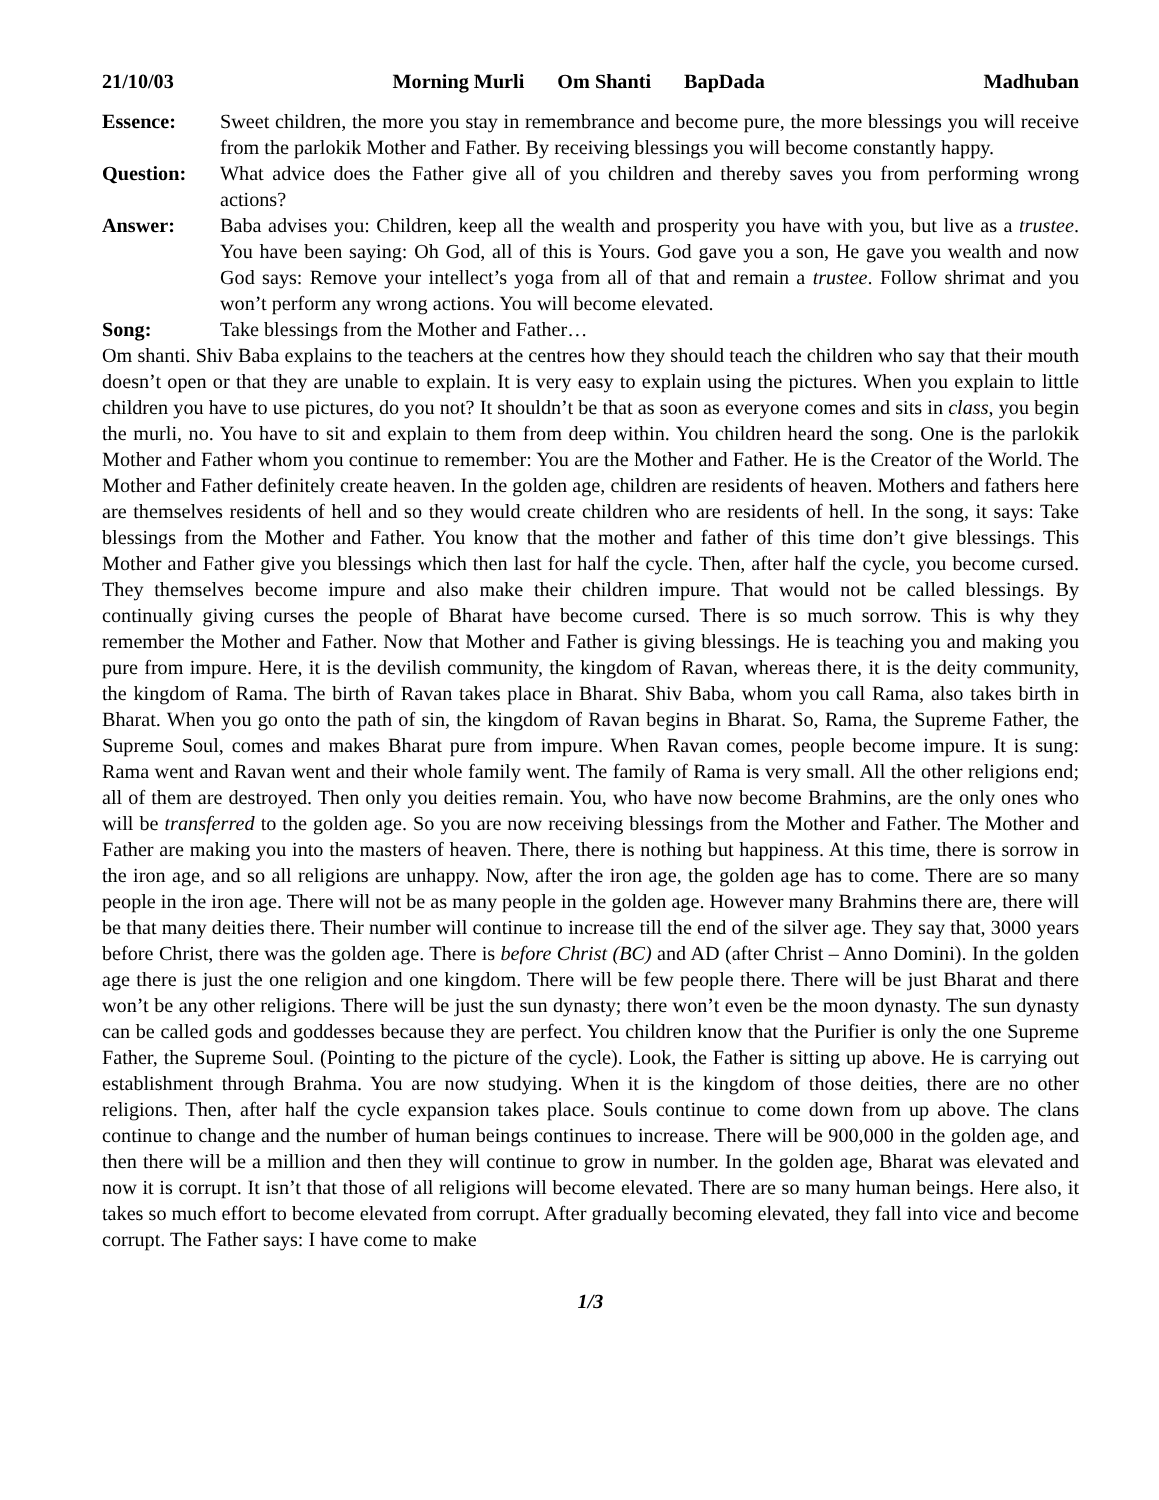21/10/03 Morning Murli Om Shanti BapDada
Madhuban
Essence: Sweet children, the more you stay in remembrance and become pure, the more blessings you will receive from the parlokik Mother and Father. By receiving blessings you will become constantly happy.
Question: What advice does the Father give all of you children and thereby saves you from performing wrong actions?
Answer: Baba advises you: Children, keep all the wealth and prosperity you have with you, but live as a trustee. You have been saying: Oh God, all of this is Yours. God gave you a son, He gave you wealth and now God says: Remove your intellect’s yoga from all of that and remain a trustee. Follow shrimat and you won’t perform any wrong actions. You will become elevated.
Song: Take blessings from the Mother and Father…
Om shanti. Shiv Baba explains to the teachers at the centres how they should teach the children who say that their mouth doesn’t open or that they are unable to explain. It is very easy to explain using the pictures. When you explain to little children you have to use pictures, do you not? It shouldn’t be that as soon as everyone comes and sits in class, you begin the murli, no. You have to sit and explain to them from deep within. You children heard the song. One is the parlokik Mother and Father whom you continue to remember: You are the Mother and Father. He is the Creator of the World. The Mother and Father definitely create heaven. In the golden age, children are residents of heaven. Mothers and fathers here are themselves residents of hell and so they would create children who are residents of hell. In the song, it says: Take blessings from the Mother and Father. You know that the mother and father of this time don’t give blessings. This Mother and Father give you blessings which then last for half the cycle. Then, after half the cycle, you become cursed. They themselves become impure and also make their children impure. That would not be called blessings. By continually giving curses the people of Bharat have become cursed. There is so much sorrow. This is why they remember the Mother and Father. Now that Mother and Father is giving blessings. He is teaching you and making you pure from impure. Here, it is the devilish community, the kingdom of Ravan, whereas there, it is the deity community, the kingdom of Rama. The birth of Ravan takes place in Bharat. Shiv Baba, whom you call Rama, also takes birth in Bharat. When you go onto the path of sin, the kingdom of Ravan begins in Bharat. So, Rama, the Supreme Father, the Supreme Soul, comes and makes Bharat pure from impure. When Ravan comes, people become impure. It is sung: Rama went and Ravan went and their whole family went. The family of Rama is very small. All the other religions end; all of them are destroyed. Then only you deities remain. You, who have now become Brahmins, are the only ones who will be transferred to the golden age. So you are now receiving blessings from the Mother and Father. The Mother and Father are making you into the masters of heaven. There, there is nothing but happiness. At this time, there is sorrow in the iron age, and so all religions are unhappy. Now, after the iron age, the golden age has to come. There are so many people in the iron age. There will not be as many people in the golden age. However many Brahmins there are, there will be that many deities there. Their number will continue to increase till the end of the silver age. They say that, 3000 years before Christ, there was the golden age. There is before Christ (BC) and AD (after Christ – Anno Domini). In the golden age there is just the one religion and one kingdom. There will be few people there. There will be just Bharat and there won’t be any other religions. There will be just the sun dynasty; there won’t even be the moon dynasty. The sun dynasty can be called gods and goddesses because they are perfect. You children know that the Purifier is only the one Supreme Father, the Supreme Soul. (Pointing to the picture of the cycle). Look, the Father is sitting up above. He is carrying out establishment through Brahma. You are now studying. When it is the kingdom of those deities, there are no other religions. Then, after half the cycle expansion takes place. Souls continue to come down from up above. The clans continue to change and the number of human beings continues to increase. There will be 900,000 in the golden age, and then there will be a million and then they will continue to grow in number. In the golden age, Bharat was elevated and now it is corrupt. It isn’t that those of all religions will become elevated. There are so many human beings. Here also, it takes so much effort to become elevated from corrupt. After gradually becoming elevated, they fall into vice and become corrupt. The Father says: I have come to make
1/3